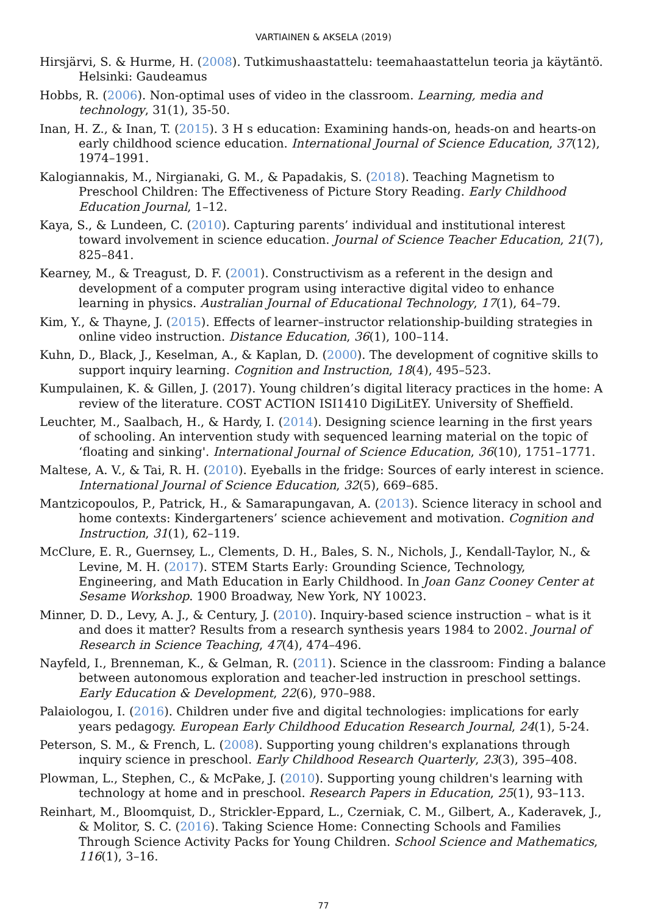VARTIAINEN & AKSELA (2019)
Hirsjärvi, S. & Hurme, H. (2008). Tutkimushaastattelu: teemahaastattelun teoria ja käytäntö. Helsinki: Gaudeamus
Hobbs, R. (2006). Non-optimal uses of video in the classroom. Learning, media and technology, 31(1), 35-50.
Inan, H. Z., & Inan, T. (2015). 3 H s education: Examining hands-on, heads-on and hearts-on early childhood science education. International Journal of Science Education, 37(12), 1974–1991.
Kalogiannakis, M., Nirgianaki, G. M., & Papadakis, S. (2018). Teaching Magnetism to Preschool Children: The Effectiveness of Picture Story Reading. Early Childhood Education Journal, 1–12.
Kaya, S., & Lundeen, C. (2010). Capturing parents’ individual and institutional interest toward involvement in science education. Journal of Science Teacher Education, 21(7), 825–841.
Kearney, M., & Treagust, D. F. (2001). Constructivism as a referent in the design and development of a computer program using interactive digital video to enhance learning in physics. Australian Journal of Educational Technology, 17(1), 64–79.
Kim, Y., & Thayne, J. (2015). Effects of learner–instructor relationship-building strategies in online video instruction. Distance Education, 36(1), 100–114.
Kuhn, D., Black, J., Keselman, A., & Kaplan, D. (2000). The development of cognitive skills to support inquiry learning. Cognition and Instruction, 18(4), 495–523.
Kumpulainen, K. & Gillen, J. (2017). Young children’s digital literacy practices in the home: A review of the literature. COST ACTION ISI1410 DigiLitEY. University of Sheffield.
Leuchter, M., Saalbach, H., & Hardy, I. (2014). Designing science learning in the first years of schooling. An intervention study with sequenced learning material on the topic of ‘floating and sinking'. International Journal of Science Education, 36(10), 1751–1771.
Maltese, A. V., & Tai, R. H. (2010). Eyeballs in the fridge: Sources of early interest in science. International Journal of Science Education, 32(5), 669–685.
Mantzicopoulos, P., Patrick, H., & Samarapungavan, A. (2013). Science literacy in school and home contexts: Kindergarteners’ science achievement and motivation. Cognition and Instruction, 31(1), 62–119.
McClure, E. R., Guernsey, L., Clements, D. H., Bales, S. N., Nichols, J., Kendall-Taylor, N., & Levine, M. H. (2017). STEM Starts Early: Grounding Science, Technology, Engineering, and Math Education in Early Childhood. In Joan Ganz Cooney Center at Sesame Workshop. 1900 Broadway, New York, NY 10023.
Minner, D. D., Levy, A. J., & Century, J. (2010). Inquiry-based science instruction – what is it and does it matter? Results from a research synthesis years 1984 to 2002. Journal of Research in Science Teaching, 47(4), 474–496.
Nayfeld, I., Brenneman, K., & Gelman, R. (2011). Science in the classroom: Finding a balance between autonomous exploration and teacher-led instruction in preschool settings. Early Education & Development, 22(6), 970–988.
Palaiologou, I. (2016). Children under five and digital technologies: implications for early years pedagogy. European Early Childhood Education Research Journal, 24(1), 5-24.
Peterson, S. M., & French, L. (2008). Supporting young children's explanations through inquiry science in preschool. Early Childhood Research Quarterly, 23(3), 395–408.
Plowman, L., Stephen, C., & McPake, J. (2010). Supporting young children's learning with technology at home and in preschool. Research Papers in Education, 25(1), 93–113.
Reinhart, M., Bloomquist, D., Strickler-Eppard, L., Czerniak, C. M., Gilbert, A., Kaderavek, J., & Molitor, S. C. (2016). Taking Science Home: Connecting Schools and Families Through Science Activity Packs for Young Children. School Science and Mathematics, 116(1), 3–16.
77